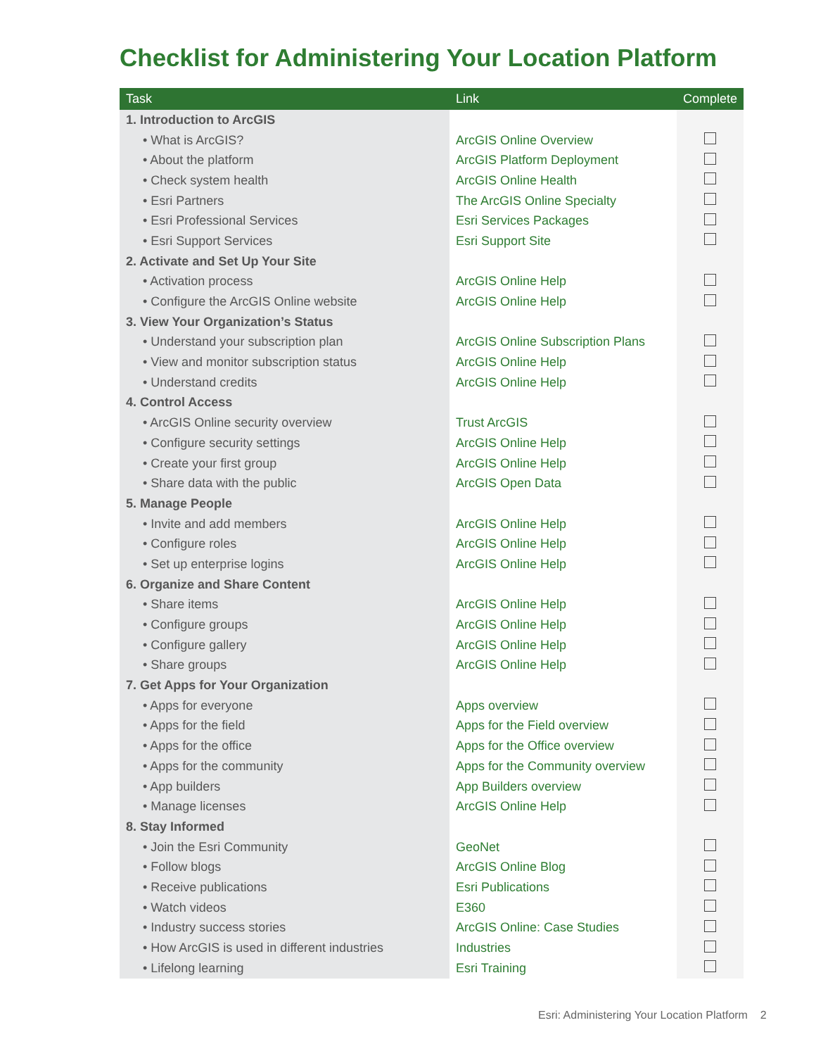Checklist for Administering Your Location Platform
| Task | Link | Complete |
| --- | --- | --- |
| 1. Introduction to ArcGIS | | |
| • What is ArcGIS? | ArcGIS Online Overview | |
| • About the platform | ArcGIS Platform Deployment | |
| • Check system health | ArcGIS Online Health | |
| • Esri Partners | The ArcGIS Online Specialty | |
| • Esri Professional Services | Esri Services Packages | |
| • Esri Support Services | Esri Support Site | |
| 2. Activate and Set Up Your Site | | |
| • Activation process | ArcGIS Online Help | |
| • Configure the ArcGIS Online website | ArcGIS Online Help | |
| 3. View Your Organization’s Status | | |
| • Understand your subscription plan | ArcGIS Online Subscription Plans | |
| • View and monitor subscription status | ArcGIS Online Help | |
| • Understand credits | ArcGIS Online Help | |
| 4. Control Access | | |
| • ArcGIS Online security overview | Trust ArcGIS | |
| • Configure security settings | ArcGIS Online Help | |
| • Create your first group | ArcGIS Online Help | |
| • Share data with the public | ArcGIS Open Data | |
| 5. Manage People | | |
| • Invite and add members | ArcGIS Online Help | |
| • Configure roles | ArcGIS Online Help | |
| • Set up enterprise logins | ArcGIS Online Help | |
| 6. Organize and Share Content | | |
| • Share items | ArcGIS Online Help | |
| • Configure groups | ArcGIS Online Help | |
| • Configure gallery | ArcGIS Online Help | |
| • Share groups | ArcGIS Online Help | |
| 7. Get Apps for Your Organization | | |
| • Apps for everyone | Apps overview | |
| • Apps for the field | Apps for the Field overview | |
| • Apps for the office | Apps for the Office overview | |
| • Apps for the community | Apps for the Community overview | |
| • App builders | App Builders overview | |
| • Manage licenses | ArcGIS Online Help | |
| 8. Stay Informed | | |
| • Join the Esri Community | GeoNet | |
| • Follow blogs | ArcGIS Online Blog | |
| • Receive publications | Esri Publications | |
| • Watch videos | E360 | |
| • Industry success stories | ArcGIS Online: Case Studies | |
| • How ArcGIS is used in different industries | Industries | |
| • Lifelong learning | Esri Training | |
Esri: Administering Your Location Platform 2